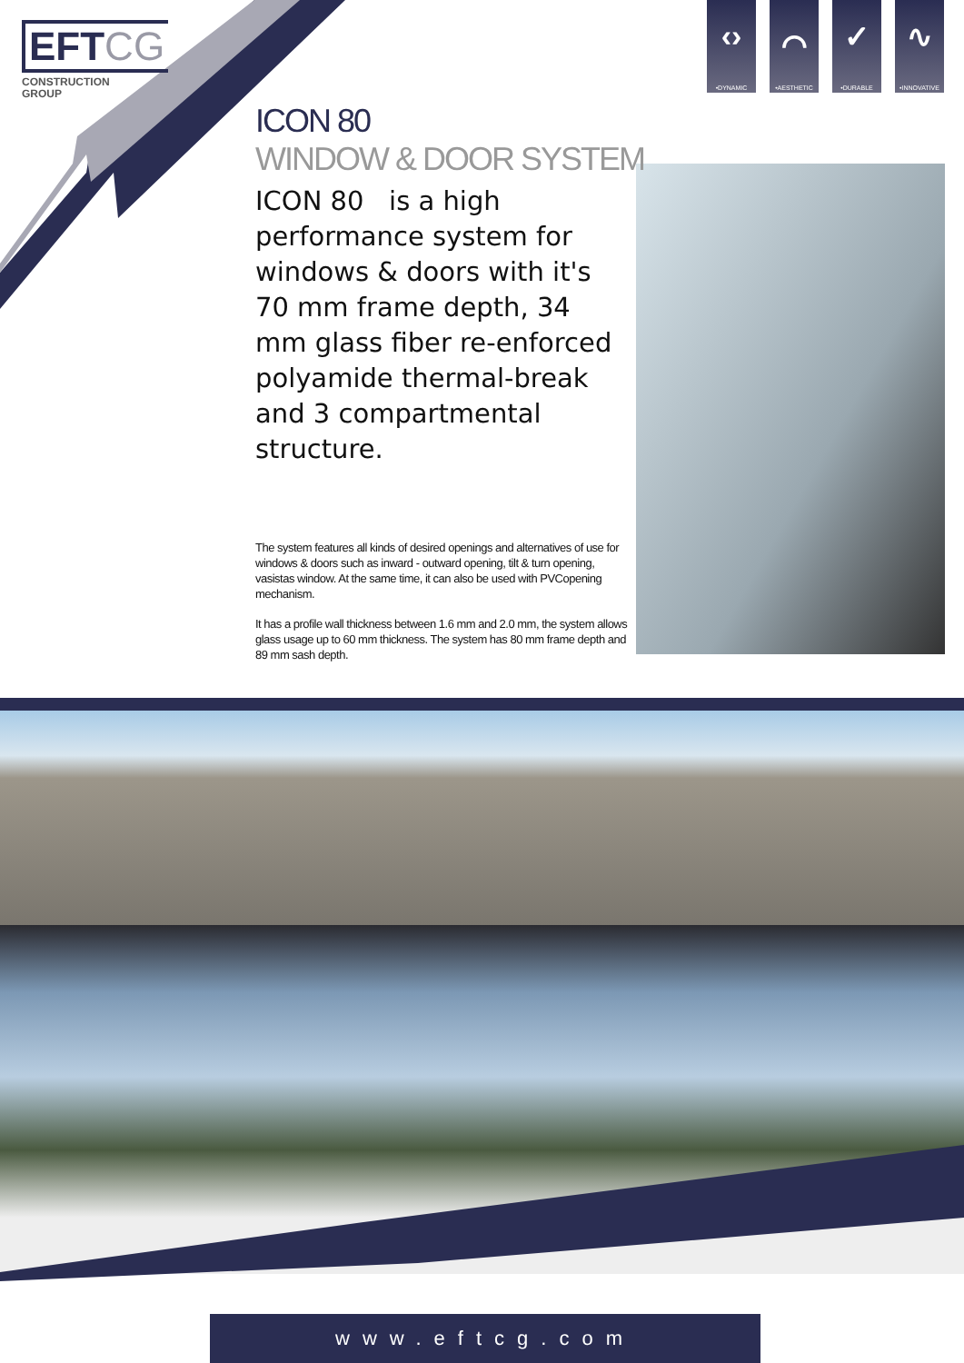EFTCG
CONSTRUCTION
GROUP
‹›
•DYNAMIC
⌒
•AESTHETIC
✓
•DURABLE
∿
•INNOVATIVE
ICON 80
WINDOW & DOOR SYSTEM
ICON 80 is a high performance system for windows & doors with it's 70 mm frame depth, 34 mm glass fiber re-enforced polyamide thermal-break and 3 compartmental structure.
The system features all kinds of desired openings and alternatives of use for windows & doors such as inward - outward opening, tilt & turn opening, vasistas window. At the same time, it can also be used with PVCopening mechanism.
It has a profile wall thickness between 1.6 mm and 2.0 mm, the system allows glass usage up to 60 mm thickness. The system has 80 mm frame depth and 89 mm sash depth.
www.eftcg.com